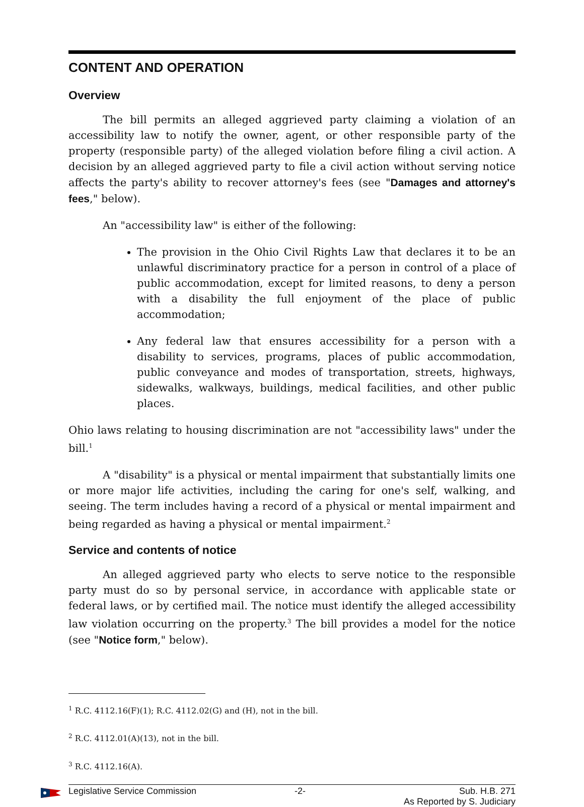CONTENT AND OPERATION
Overview
The bill permits an alleged aggrieved party claiming a violation of an accessibility law to notify the owner, agent, or other responsible party of the property (responsible party) of the alleged violation before filing a civil action. A decision by an alleged aggrieved party to file a civil action without serving notice affects the party's ability to recover attorney's fees (see "Damages and attorney's fees," below).
An "accessibility law" is either of the following:
The provision in the Ohio Civil Rights Law that declares it to be an unlawful discriminatory practice for a person in control of a place of public accommodation, except for limited reasons, to deny a person with a disability the full enjoyment of the place of public accommodation;
Any federal law that ensures accessibility for a person with a disability to services, programs, places of public accommodation, public conveyance and modes of transportation, streets, highways, sidewalks, walkways, buildings, medical facilities, and other public places.
Ohio laws relating to housing discrimination are not "accessibility laws" under the bill.<sup>1</sup>
A "disability" is a physical or mental impairment that substantially limits one or more major life activities, including the caring for one's self, walking, and seeing. The term includes having a record of a physical or mental impairment and being regarded as having a physical or mental impairment.<sup>2</sup>
Service and contents of notice
An alleged aggrieved party who elects to serve notice to the responsible party must do so by personal service, in accordance with applicable state or federal laws, or by certified mail. The notice must identify the alleged accessibility law violation occurring on the property.<sup>3</sup> The bill provides a model for the notice (see "Notice form," below).
<sup>1</sup> R.C. 4112.16(F)(1); R.C. 4112.02(G) and (H), not in the bill.
<sup>2</sup> R.C. 4112.01(A)(13), not in the bill.
<sup>3</sup> R.C. 4112.16(A).
Legislative Service Commission -2- Sub. H.B. 271
As Reported by S. Judiciary